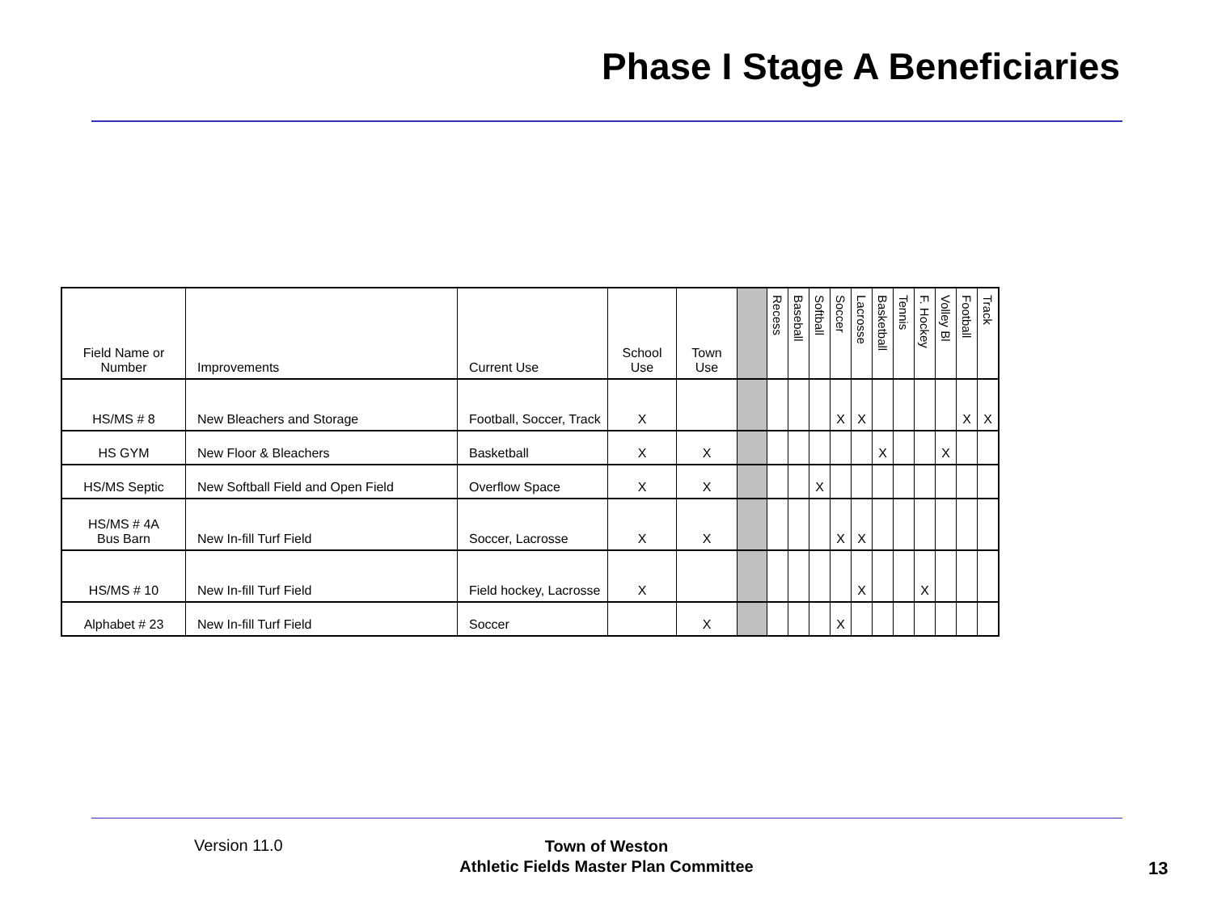Phase I Stage A Beneficiaries
| Field Name or Number | Improvements | Current Use | School Use | Town Use | | Recess | Baseball | Softball | Soccer | Lacrosse | Basketball | Tennis | F. Hockey | Volley Bl | Football | Track |
| --- | --- | --- | --- | --- | --- | --- | --- | --- | --- | --- | --- | --- | --- | --- | --- | --- |
| HS/MS # 8 | New Bleachers and Storage | Football, Soccer, Track | X | | | | | | X | X | | | | | X | X |
| HS GYM | New Floor & Bleachers | Basketball | X | X | | | | | | | X | | | X | | |
| HS/MS Septic | New Softball Field and Open Field | Overflow Space | X | X | | | | X | | | | | | | | |
| HS/MS # 4A Bus Barn | New In-fill Turf Field | Soccer, Lacrosse | X | X | | | | | X | X | | | | | | |
| HS/MS # 10 | New In-fill Turf Field | Field hockey, Lacrosse | X | | | | | | | X | | | X | | | |
| Alphabet # 23 | New In-fill Turf Field | Soccer | | X | | | | | X | | | | | | | |
Version 11.0
Town of Weston
Athletic Fields Master Plan Committee
13